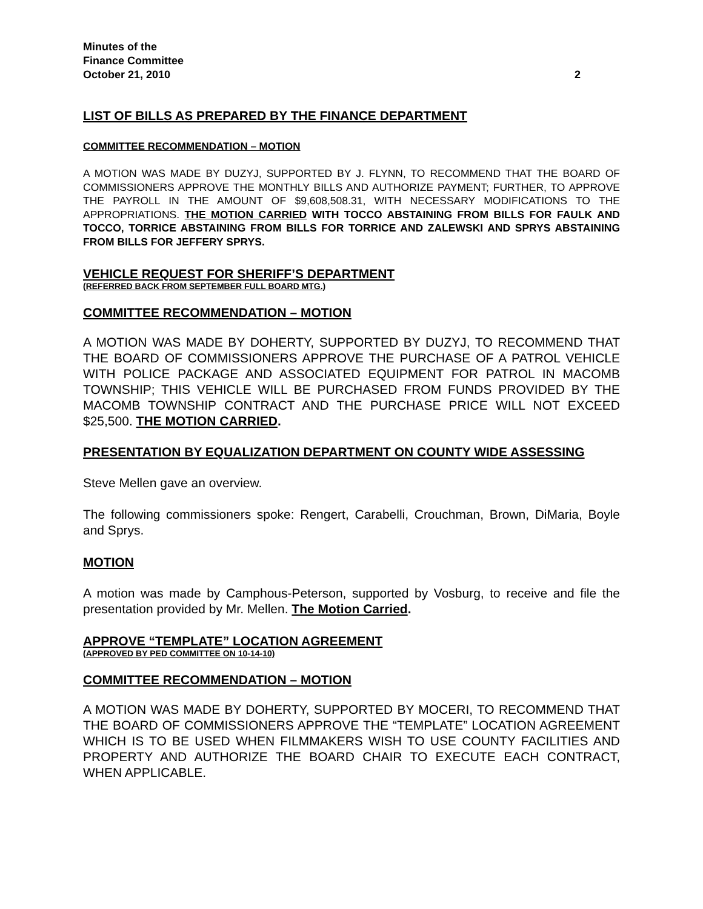Minutes of the
Finance Committee
October 21, 2010 2
LIST OF BILLS AS PREPARED BY THE FINANCE DEPARTMENT
COMMITTEE RECOMMENDATION – MOTION
A MOTION WAS MADE BY DUZYJ, SUPPORTED BY J. FLYNN, TO RECOMMEND THAT THE BOARD OF COMMISSIONERS APPROVE THE MONTHLY BILLS AND AUTHORIZE PAYMENT; FURTHER, TO APPROVE THE PAYROLL IN THE AMOUNT OF $9,608,508.31, WITH NECESSARY MODIFICATIONS TO THE APPROPRIATIONS. THE MOTION CARRIED WITH TOCCO ABSTAINING FROM BILLS FOR FAULK AND TOCCO, TORRICE ABSTAINING FROM BILLS FOR TORRICE AND ZALEWSKI AND SPRYS ABSTAINING FROM BILLS FOR JEFFERY SPRYS.
VEHICLE REQUEST FOR SHERIFF’S DEPARTMENT
(REFERRED BACK FROM SEPTEMBER FULL BOARD MTG.)
COMMITTEE RECOMMENDATION – MOTION
A MOTION WAS MADE BY DOHERTY, SUPPORTED BY DUZYJ, TO RECOMMEND THAT THE BOARD OF COMMISSIONERS APPROVE THE PURCHASE OF A PATROL VEHICLE WITH POLICE PACKAGE AND ASSOCIATED EQUIPMENT FOR PATROL IN MACOMB TOWNSHIP; THIS VEHICLE WILL BE PURCHASED FROM FUNDS PROVIDED BY THE MACOMB TOWNSHIP CONTRACT AND THE PURCHASE PRICE WILL NOT EXCEED $25,500. THE MOTION CARRIED.
PRESENTATION BY EQUALIZATION DEPARTMENT ON COUNTY WIDE ASSESSING
Steve Mellen gave an overview.
The following commissioners spoke: Rengert, Carabelli, Crouchman, Brown, DiMaria, Boyle and Sprys.
MOTION
A motion was made by Camphous-Peterson, supported by Vosburg, to receive and file the presentation provided by Mr. Mellen. The Motion Carried.
APPROVE “TEMPLATE” LOCATION AGREEMENT
(APPROVED BY PED COMMITTEE ON 10-14-10)
COMMITTEE RECOMMENDATION – MOTION
A MOTION WAS MADE BY DOHERTY, SUPPORTED BY MOCERI, TO RECOMMEND THAT THE BOARD OF COMMISSIONERS APPROVE THE “TEMPLATE” LOCATION AGREEMENT WHICH IS TO BE USED WHEN FILMMAKERS WISH TO USE COUNTY FACILITIES AND PROPERTY AND AUTHORIZE THE BOARD CHAIR TO EXECUTE EACH CONTRACT, WHEN APPLICABLE.